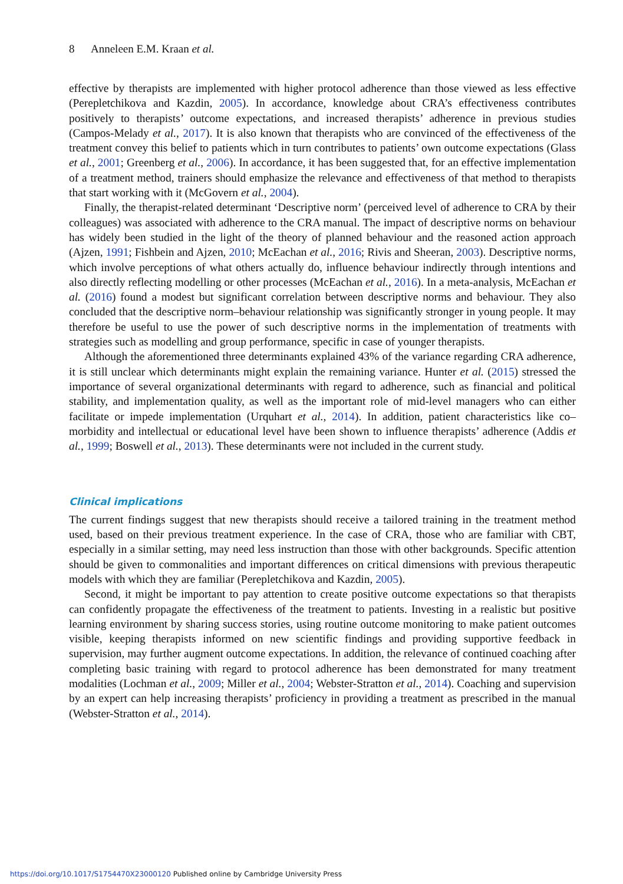8 Anneleen E.M. Kraan et al.
effective by therapists are implemented with higher protocol adherence than those viewed as less effective (Perepletchikova and Kazdin, 2005). In accordance, knowledge about CRA’s effectiveness contributes positively to therapists’ outcome expectations, and increased therapists’ adherence in previous studies (Campos-Melady et al., 2017). It is also known that therapists who are convinced of the effectiveness of the treatment convey this belief to patients which in turn contributes to patients’ own outcome expectations (Glass et al., 2001; Greenberg et al., 2006). In accordance, it has been suggested that, for an effective implementation of a treatment method, trainers should emphasize the relevance and effectiveness of that method to therapists that start working with it (McGovern et al., 2004).
Finally, the therapist-related determinant ‘Descriptive norm’ (perceived level of adherence to CRA by their colleagues) was associated with adherence to the CRA manual. The impact of descriptive norms on behaviour has widely been studied in the light of the theory of planned behaviour and the reasoned action approach (Ajzen, 1991; Fishbein and Ajzen, 2010; McEachan et al., 2016; Rivis and Sheeran, 2003). Descriptive norms, which involve perceptions of what others actually do, influence behaviour indirectly through intentions and also directly reflecting modelling or other processes (McEachan et al., 2016). In a meta-analysis, McEachan et al. (2016) found a modest but significant correlation between descriptive norms and behaviour. They also concluded that the descriptive norm–behaviour relationship was significantly stronger in young people. It may therefore be useful to use the power of such descriptive norms in the implementation of treatments with strategies such as modelling and group performance, specific in case of younger therapists.
Although the aforementioned three determinants explained 43% of the variance regarding CRA adherence, it is still unclear which determinants might explain the remaining variance. Hunter et al. (2015) stressed the importance of several organizational determinants with regard to adherence, such as financial and political stability, and implementation quality, as well as the important role of mid-level managers who can either facilitate or impede implementation (Urquhart et al., 2014). In addition, patient characteristics like co–morbidity and intellectual or educational level have been shown to influence therapists’ adherence (Addis et al., 1999; Boswell et al., 2013). These determinants were not included in the current study.
Clinical implications
The current findings suggest that new therapists should receive a tailored training in the treatment method used, based on their previous treatment experience. In the case of CRA, those who are familiar with CBT, especially in a similar setting, may need less instruction than those with other backgrounds. Specific attention should be given to commonalities and important differences on critical dimensions with previous therapeutic models with which they are familiar (Perepletchikova and Kazdin, 2005).
Second, it might be important to pay attention to create positive outcome expectations so that therapists can confidently propagate the effectiveness of the treatment to patients. Investing in a realistic but positive learning environment by sharing success stories, using routine outcome monitoring to make patient outcomes visible, keeping therapists informed on new scientific findings and providing supportive feedback in supervision, may further augment outcome expectations. In addition, the relevance of continued coaching after completing basic training with regard to protocol adherence has been demonstrated for many treatment modalities (Lochman et al., 2009; Miller et al., 2004; Webster-Stratton et al., 2014). Coaching and supervision by an expert can help increasing therapists’ proficiency in providing a treatment as prescribed in the manual (Webster-Stratton et al., 2014).
https://doi.org/10.1017/S1754470X23000120 Published online by Cambridge University Press